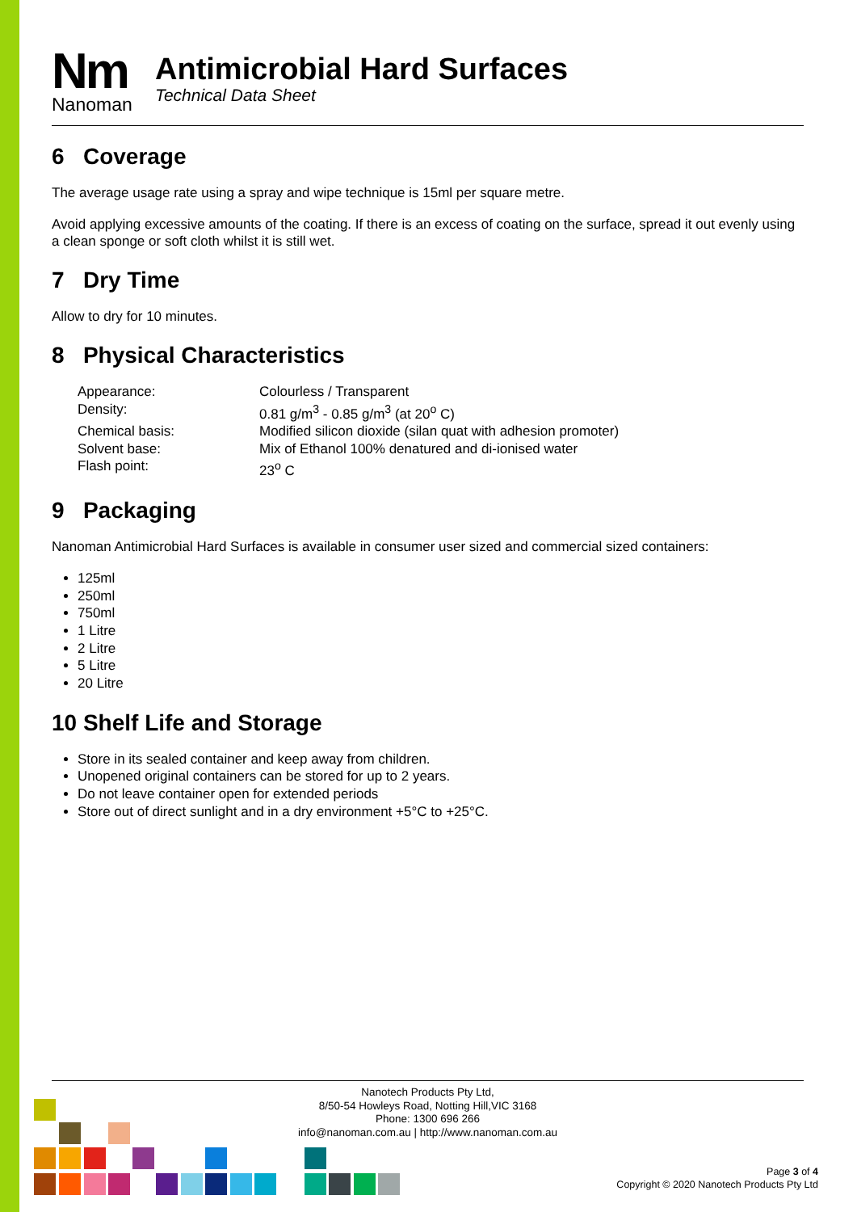Nm
Nanoman
Antimicrobial Hard Surfaces
Technical Data Sheet
6 Coverage
The average usage rate using a spray and wipe technique is 15ml per square metre.
Avoid applying excessive amounts of the coating. If there is an excess of coating on the surface, spread it out evenly using a clean sponge or soft cloth whilst it is still wet.
7 Dry Time
Allow to dry for 10 minutes.
8 Physical Characteristics
Appearance: Colourless / Transparent
Density: 0.81 g/m<sup>3</sup> - 0.85 g/m<sup>3</sup> (at 20<sup>o</sup> C)
Chemical basis: Modified silicon dioxide (silan quat with adhesion promoter)
Solvent base: Mix of Ethanol 100% denatured and di-ionised water
Flash point: 23<sup>o</sup> C
9 Packaging
Nanoman Antimicrobial Hard Surfaces is available in consumer user sized and commercial sized containers:
125ml
250ml
750ml
1 Litre
2 Litre
5 Litre
20 Litre
10 Shelf Life and Storage
Store in its sealed container and keep away from children.
Unopened original containers can be stored for up to 2 years.
Do not leave container open for extended periods
Store out of direct sunlight and in a dry environment +5°C to +25°C.
Nanotech Products Pty Ltd,
8/50-54 Howleys Road, Notting Hill,VIC 3168
Phone: 1300 696 266
info@nanoman.com.au | http://www.nanoman.com.au
Page 3 of 4
Copyright © 2020 Nanotech Products Pty Ltd